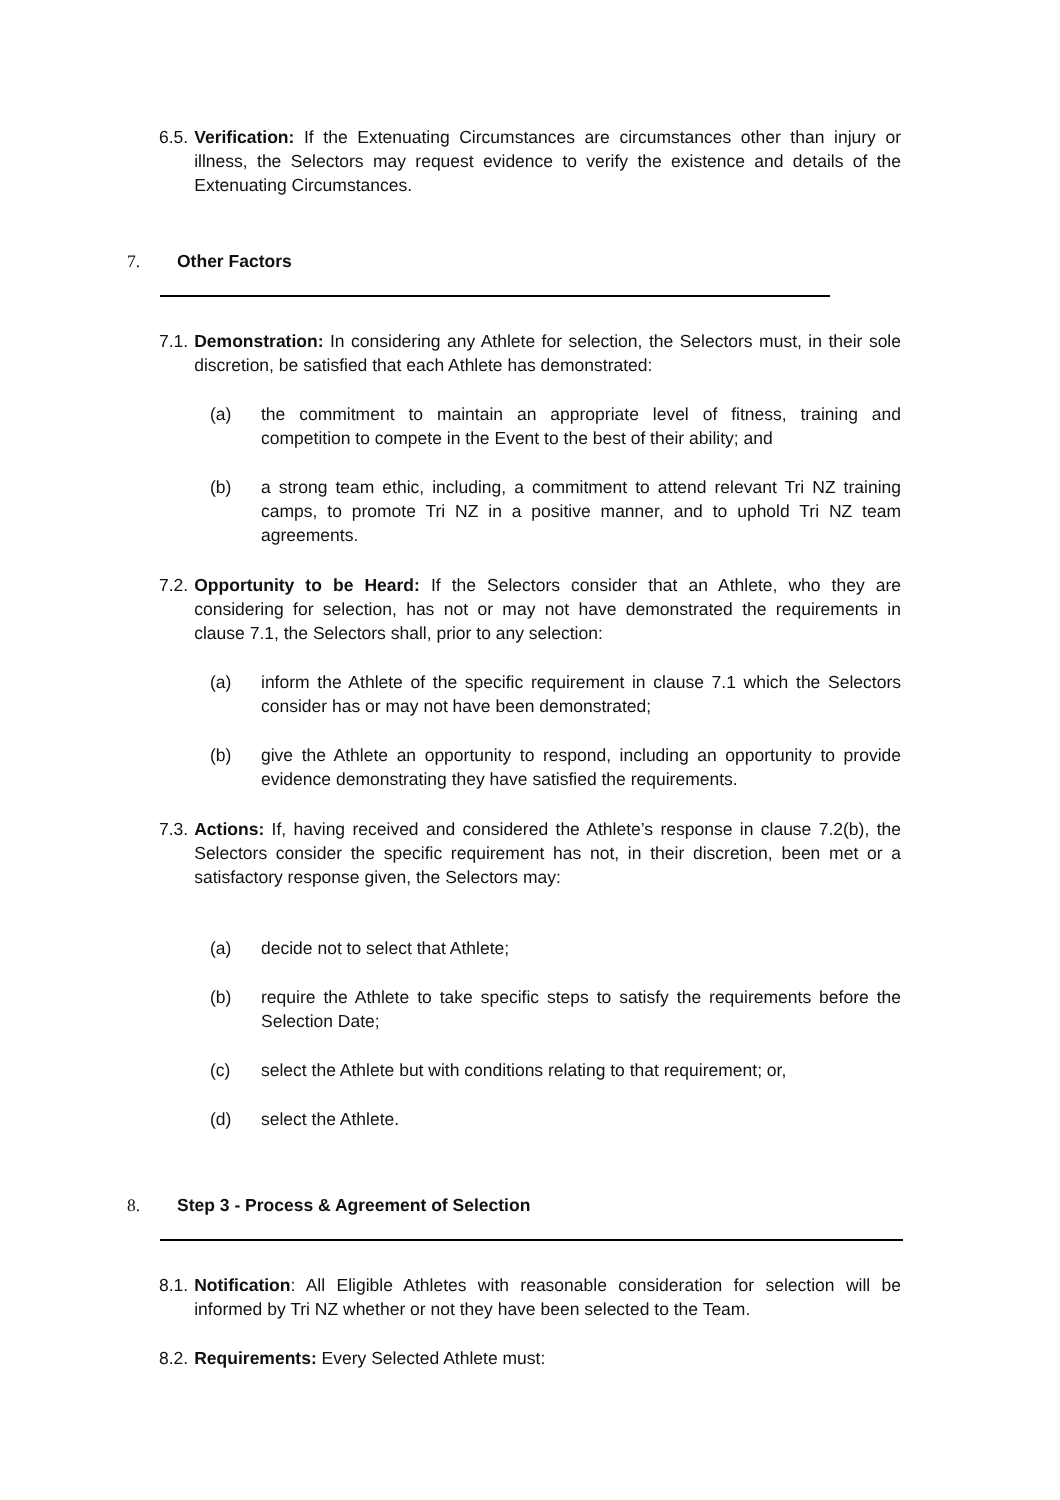6.5. Verification: If the Extenuating Circumstances are circumstances other than injury or illness, the Selectors may request evidence to verify the existence and details of the Extenuating Circumstances.
7. Other Factors
7.1. Demonstration: In considering any Athlete for selection, the Selectors must, in their sole discretion, be satisfied that each Athlete has demonstrated:
(a) the commitment to maintain an appropriate level of fitness, training and competition to compete in the Event to the best of their ability; and
(b) a strong team ethic, including, a commitment to attend relevant Tri NZ training camps, to promote Tri NZ in a positive manner, and to uphold Tri NZ team agreements.
7.2. Opportunity to be Heard: If the Selectors consider that an Athlete, who they are considering for selection, has not or may not have demonstrated the requirements in clause 7.1, the Selectors shall, prior to any selection:
(a) inform the Athlete of the specific requirement in clause 7.1 which the Selectors consider has or may not have been demonstrated;
(b) give the Athlete an opportunity to respond, including an opportunity to provide evidence demonstrating they have satisfied the requirements.
7.3. Actions: If, having received and considered the Athlete’s response in clause 7.2(b), the Selectors consider the specific requirement has not, in their discretion, been met or a satisfactory response given, the Selectors may:
(a) decide not to select that Athlete;
(b) require the Athlete to take specific steps to satisfy the requirements before the Selection Date;
(c) select the Athlete but with conditions relating to that requirement; or,
(d) select the Athlete.
8. Step 3 - Process & Agreement of Selection
8.1. Notification: All Eligible Athletes with reasonable consideration for selection will be informed by Tri NZ whether or not they have been selected to the Team.
8.2. Requirements: Every Selected Athlete must: